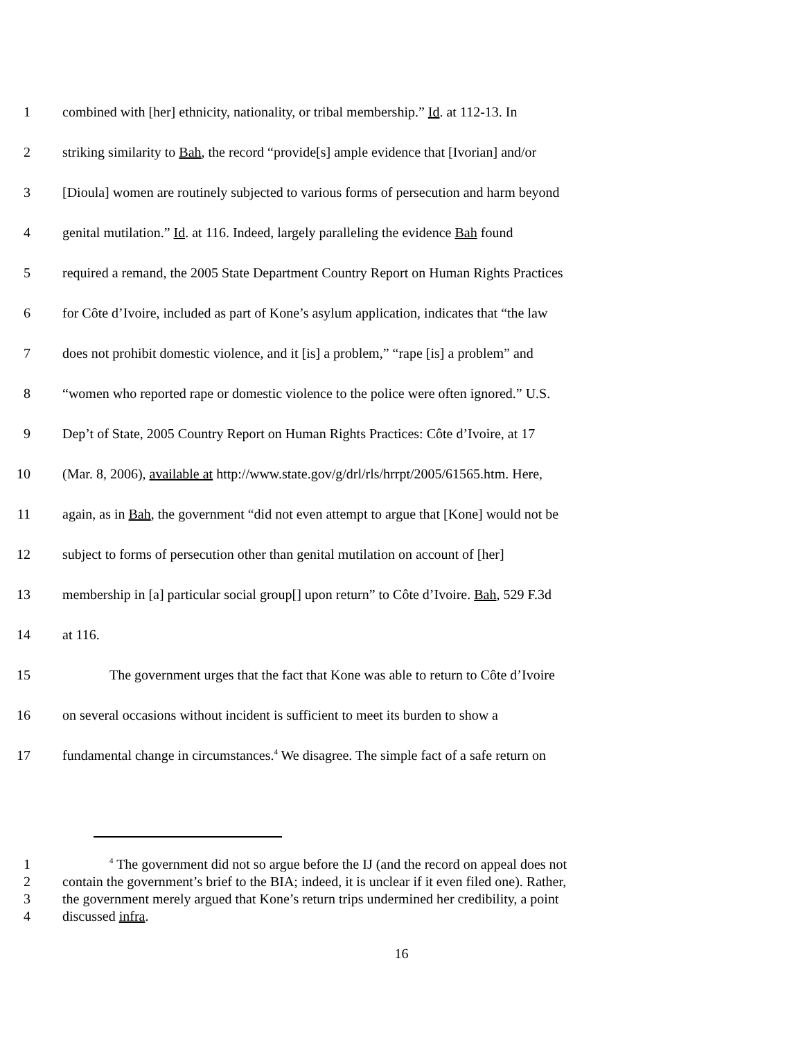1 combined with [her] ethnicity, nationality, or tribal membership.” Id. at 112-13. In
2 striking similarity to Bah, the record “provide[s] ample evidence that [Ivorian] and/or
3 [Dioula] women are routinely subjected to various forms of persecution and harm beyond
4 genital mutilation.” Id. at 116. Indeed, largely paralleling the evidence Bah found
5 required a remand, the 2005 State Department Country Report on Human Rights Practices
6 for Côte d’Ivoire, included as part of Kone’s asylum application, indicates that “the law
7 does not prohibit domestic violence, and it [is] a problem,” “rape [is] a problem” and
8 “women who reported rape or domestic violence to the police were often ignored.” U.S.
9 Dep’t of State, 2005 Country Report on Human Rights Practices: Côte d’Ivoire, at 17
10 (Mar. 8, 2006), available at http://www.state.gov/g/drl/rls/hrrpt/2005/61565.htm. Here,
11 again, as in Bah, the government “did not even attempt to argue that [Kone] would not be
12 subject to forms of persecution other than genital mutilation on account of [her]
13 membership in [a] particular social group[] upon return” to Côte d’Ivoire. Bah, 529 F.3d
14 at 116.
15 The government urges that the fact that Kone was able to return to Côte d’Ivoire
16 on several occasions without incident is sufficient to meet its burden to show a
17 fundamental change in circumstances.<sup>4</sup> We disagree. The simple fact of a safe return on
1<sup>4</sup> The government did not so argue before the IJ (and the record on appeal does not
2 contain the government’s brief to the BIA; indeed, it is unclear if it even filed one). Rather,
3 the government merely argued that Kone’s return trips undermined her credibility, a point
4 discussed infra.
16